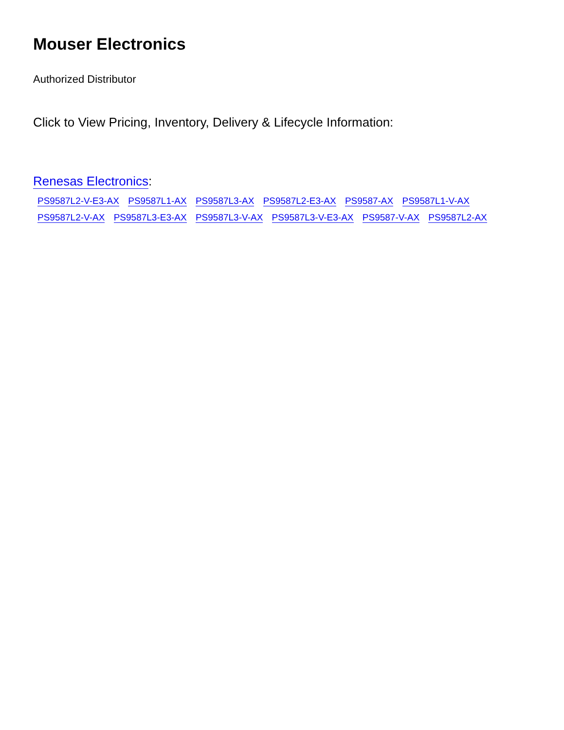Mouser Electronics
Authorized Distributor
Click to View Pricing, Inventory, Delivery & Lifecycle Information:
Renesas Electronics:
PS9587L2-V-E3-AX PS9587L1-AX PS9587L3-AX PS9587L2-E3-AX PS9587-AX PS9587L1-V-AX PS9587L2-V-AX PS9587L3-E3-AX PS9587L3-V-AX PS9587L3-V-E3-AX PS9587-V-AX PS9587L2-AX